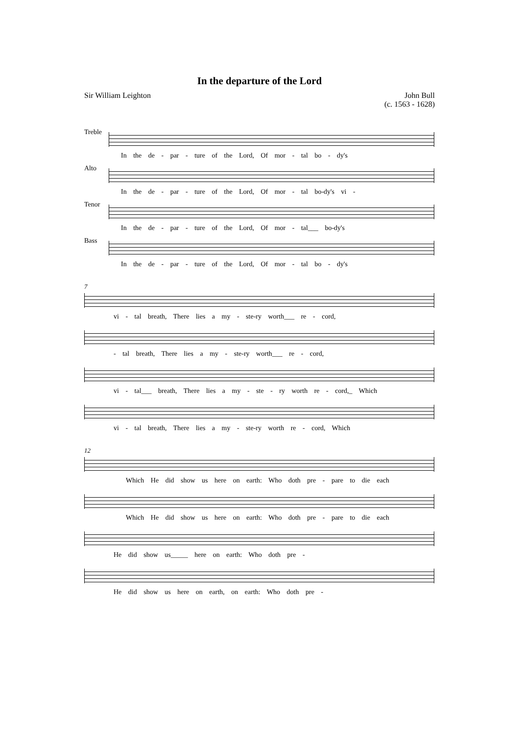In the departure of the Lord
Sir William Leighton John Bull
(c. 1563 - 1628)
Treble
In the de - par - ture of the Lord, Of mor - tal bo - dy's
Alto
In the de - par - ture of the Lord, Of mor - tal bo-dy's vi -
Tenor
In the de - par - ture of the Lord, Of mor - tal___ bo-dy's
Bass
In the de - par - ture of the Lord, Of mor - tal bo - dy's
7
vi - tal breath, There lies a my - ste-ry worth___ re - cord,
- tal breath, There lies a my - ste-ry worth___ re - cord,
vi - tal___ breath, There lies a my - ste - ry worth re - cord,_ Which
vi - tal breath, There lies a my - ste-ry worth re - cord, Which
12
Which He did show us here on earth: Who doth pre - pare to die each
Which He did show us here on earth: Who doth pre - pare to die each
He did show us_____ here on earth: Who doth pre -
He did show us here on earth, on earth: Who doth pre -